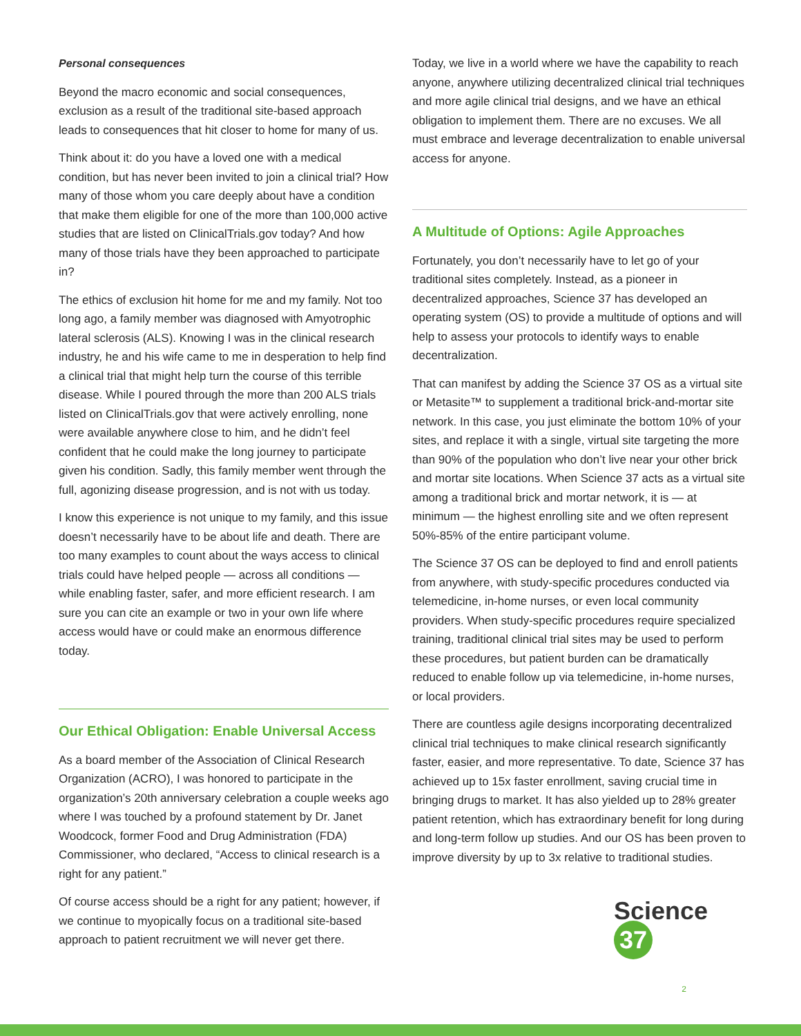Personal consequences
Beyond the macro economic and social consequences, exclusion as a result of the traditional site-based approach leads to consequences that hit closer to home for many of us.
Think about it: do you have a loved one with a medical condition, but has never been invited to join a clinical trial? How many of those whom you care deeply about have a condition that make them eligible for one of the more than 100,000 active studies that are listed on ClinicalTrials.gov today? And how many of those trials have they been approached to participate in?
The ethics of exclusion hit home for me and my family. Not too long ago, a family member was diagnosed with Amyotrophic lateral sclerosis (ALS). Knowing I was in the clinical research industry, he and his wife came to me in desperation to help find a clinical trial that might help turn the course of this terrible disease. While I poured through the more than 200 ALS trials listed on ClinicalTrials.gov that were actively enrolling, none were available anywhere close to him, and he didn’t feel confident that he could make the long journey to participate given his condition. Sadly, this family member went through the full, agonizing disease progression, and is not with us today.
I know this experience is not unique to my family, and this issue doesn’t necessarily have to be about life and death. There are too many examples to count about the ways access to clinical trials could have helped people — across all conditions — while enabling faster, safer, and more efficient research. I am sure you can cite an example or two in your own life where access would have or could make an enormous difference today.
Our Ethical Obligation: Enable Universal Access
As a board member of the Association of Clinical Research Organization (ACRO), I was honored to participate in the organization’s 20th anniversary celebration a couple weeks ago where I was touched by a profound statement by Dr. Janet Woodcock, former Food and Drug Administration (FDA) Commissioner, who declared, “Access to clinical research is a right for any patient.”
Of course access should be a right for any patient; however, if we continue to myopically focus on a traditional site-based approach to patient recruitment we will never get there.
Today, we live in a world where we have the capability to reach anyone, anywhere utilizing decentralized clinical trial techniques and more agile clinical trial designs, and we have an ethical obligation to implement them. There are no excuses. We all must embrace and leverage decentralization to enable universal access for anyone.
A Multitude of Options: Agile Approaches
Fortunately, you don’t necessarily have to let go of your traditional sites completely. Instead, as a pioneer in decentralized approaches, Science 37 has developed an operating system (OS) to provide a multitude of options and will help to assess your protocols to identify ways to enable decentralization.
That can manifest by adding the Science 37 OS as a virtual site or Metasite™ to supplement a traditional brick-and-mortar site network. In this case, you just eliminate the bottom 10% of your sites, and replace it with a single, virtual site targeting the more than 90% of the population who don’t live near your other brick and mortar site locations. When Science 37 acts as a virtual site among a traditional brick and mortar network, it is — at minimum — the highest enrolling site and we often represent 50%-85% of the entire participant volume.
The Science 37 OS can be deployed to find and enroll patients from anywhere, with study-specific procedures conducted via telemedicine, in-home nurses, or even local community providers. When study-specific procedures require specialized training, traditional clinical trial sites may be used to perform these procedures, but patient burden can be dramatically reduced to enable follow up via telemedicine, in-home nurses, or local providers.
There are countless agile designs incorporating decentralized clinical trial techniques to make clinical research significantly faster, easier, and more representative. To date, Science 37 has achieved up to 15x faster enrollment, saving crucial time in bringing drugs to market. It has also yielded up to 28% greater patient retention, which has extraordinary benefit for long during and long-term follow up studies. And our OS has been proven to improve diversity by up to 3x relative to traditional studies.
Science 37
2